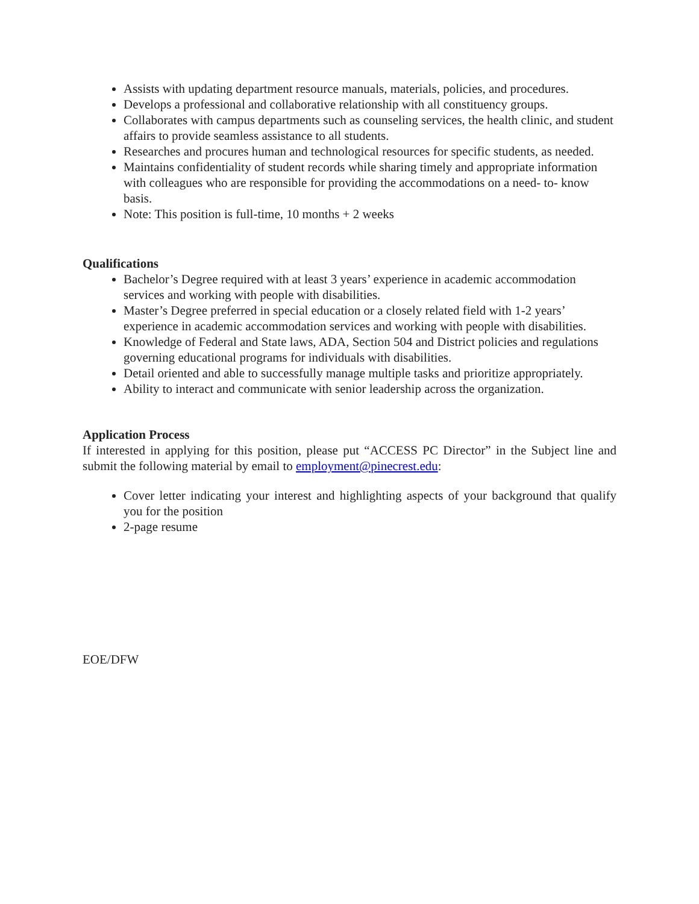Assists with updating department resource manuals, materials, policies, and procedures.
Develops a professional and collaborative relationship with all constituency groups.
Collaborates with campus departments such as counseling services, the health clinic, and student affairs to provide seamless assistance to all students.
Researches and procures human and technological resources for specific students, as needed.
Maintains confidentiality of student records while sharing timely and appropriate information with colleagues who are responsible for providing the accommodations on a need- to- know basis.
Note: This position is full-time, 10 months + 2 weeks
Qualifications
Bachelor’s Degree required with at least 3 years’ experience in academic accommodation services and working with people with disabilities.
Master’s Degree preferred in special education or a closely related field with 1-2 years’ experience in academic accommodation services and working with people with disabilities.
Knowledge of Federal and State laws, ADA, Section 504 and District policies and regulations governing educational programs for individuals with disabilities.
Detail oriented and able to successfully manage multiple tasks and prioritize appropriately.
Ability to interact and communicate with senior leadership across the organization.
Application Process
If interested in applying for this position, please put “ACCESS PC Director” in the Subject line and submit the following material by email to employment@pinecrest.edu:
Cover letter indicating your interest and highlighting aspects of your background that qualify you for the position
2-page resume
EOE/DFW